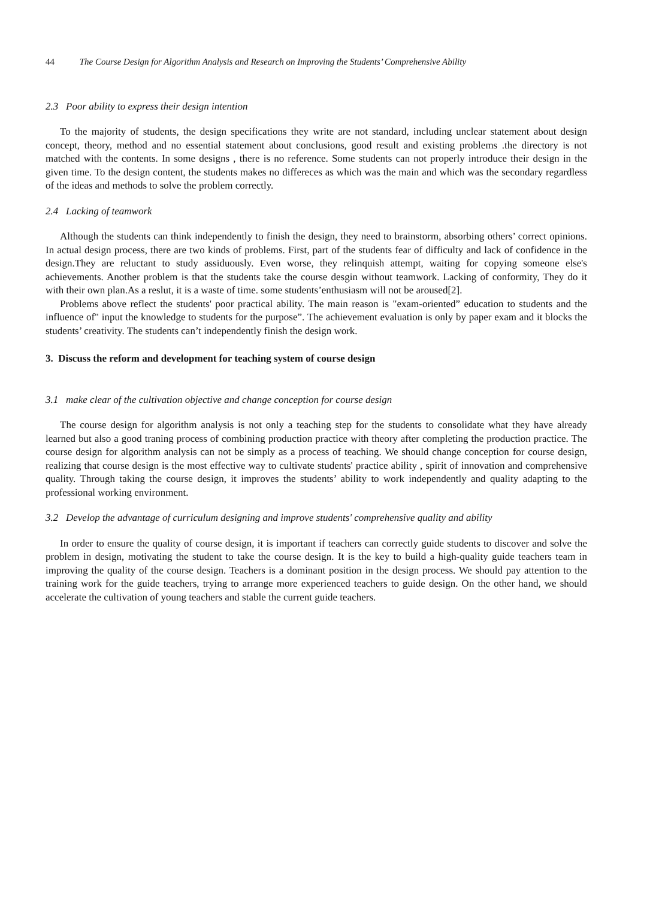44 The Course Design for Algorithm Analysis and Research on Improving the Students’ Comprehensive Ability
2.3 Poor ability to express their design intention
To the majority of students, the design specifications they write are not standard, including unclear statement about design concept, theory, method and no essential statement about conclusions, good result and existing problems .the directory is not matched with the contents. In some designs , there is no reference. Some students can not properly introduce their design in the given time. To the design content, the students makes no differeces as which was the main and which was the secondary regardless of the ideas and methods to solve the problem correctly.
2.4 Lacking of teamwork
Although the students can think independently to finish the design, they need to brainstorm, absorbing others’ correct opinions. In actual design process, there are two kinds of problems. First, part of the students fear of difficulty and lack of confidence in the design.They are reluctant to study assiduously. Even worse, they relinquish attempt, waiting for copying someone else's achievements. Another problem is that the students take the course desgin without teamwork. Lacking of conformity, They do it with their own plan.As a reslut, it is a waste of time. some students’enthusiasm will not be aroused[2].
Problems above reflect the students' poor practical ability. The main reason is "exam-oriented” education to students and the influence of" input the knowledge to students for the purpose”. The achievement evaluation is only by paper exam and it blocks the students’ creativity. The students can’t independently finish the design work.
3. Discuss the reform and development for teaching system of course design
3.1 make clear of the cultivation objective and change conception for course design
The course design for algorithm analysis is not only a teaching step for the students to consolidate what they have already learned but also a good traning process of combining production practice with theory after completing the production practice. The course design for algorithm analysis can not be simply as a process of teaching. We should change conception for course design, realizing that course design is the most effective way to cultivate students' practice ability , spirit of innovation and comprehensive quality. Through taking the course design, it improves the students’ ability to work independently and quality adapting to the professional working environment.
3.2 Develop the advantage of curriculum designing and improve students' comprehensive quality and ability
In order to ensure the quality of course design, it is important if teachers can correctly guide students to discover and solve the problem in design, motivating the student to take the course design. It is the key to build a high-quality guide teachers team in improving the quality of the course design. Teachers is a dominant position in the design process. We should pay attention to the training work for the guide teachers, trying to arrange more experienced teachers to guide design. On the other hand, we should accelerate the cultivation of young teachers and stable the current guide teachers.